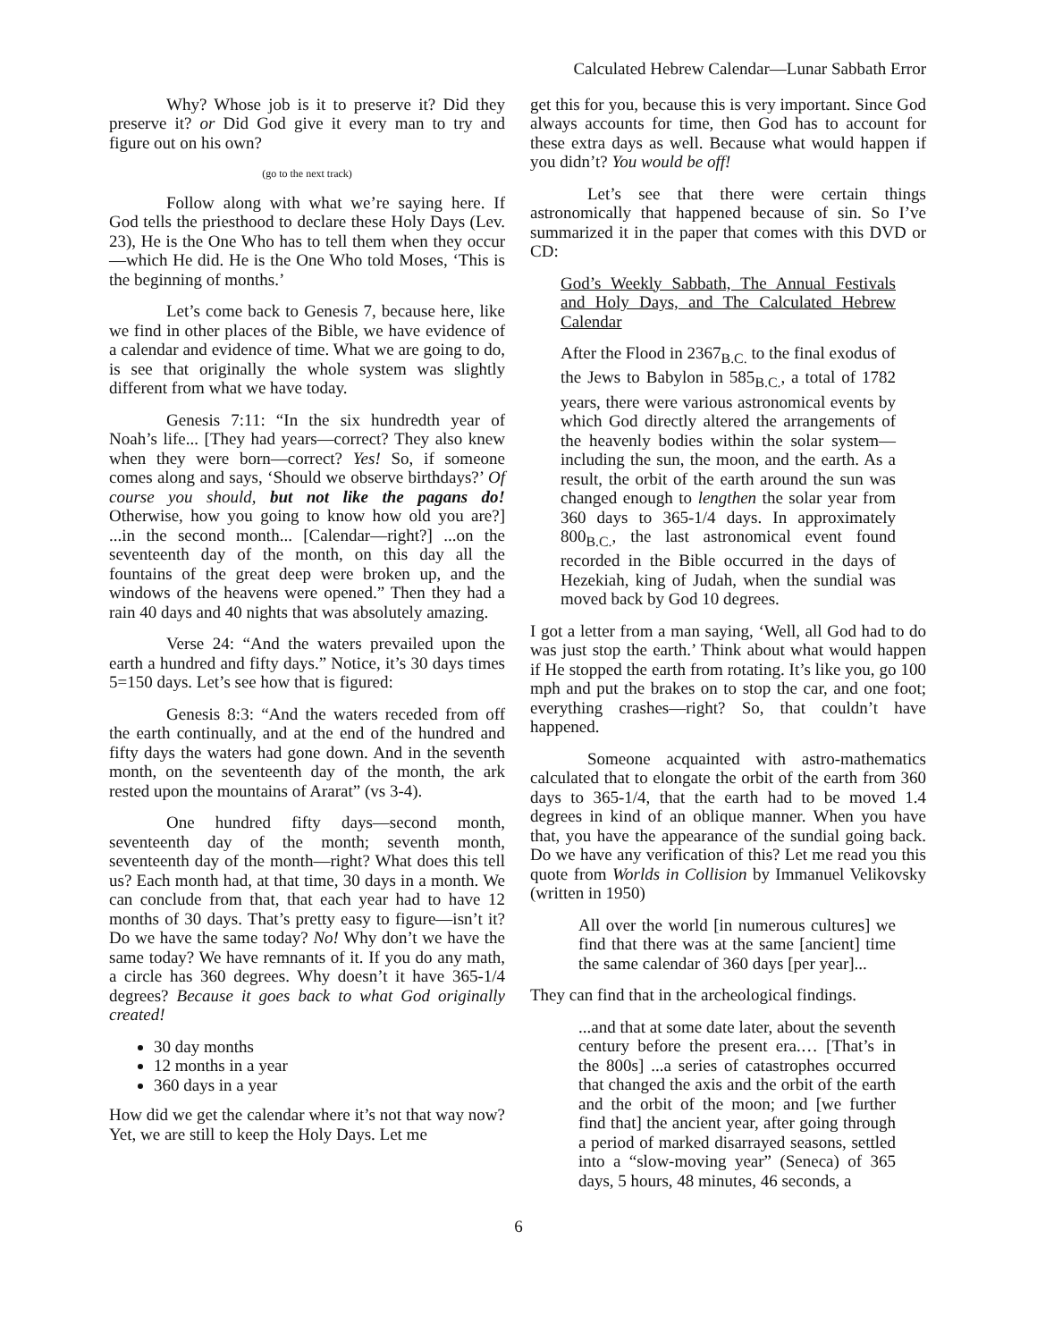Calculated Hebrew Calendar—Lunar Sabbath Error
Why? Whose job is it to preserve it? Did they preserve it? or Did God give it every man to try and figure out on his own?
(go to the next track)
Follow along with what we’re saying here. If God tells the priesthood to declare these Holy Days (Lev. 23), He is the One Who has to tell them when they occur—which He did. He is the One Who told Moses, ‘This is the beginning of months.’
Let’s come back to Genesis 7, because here, like we find in other places of the Bible, we have evidence of a calendar and evidence of time. What we are going to do, is see that originally the whole system was slightly different from what we have today.
Genesis 7:11: “In the six hundredth year of Noah’s life... [They had years—correct? They also knew when they were born—correct? Yes! So, if someone comes along and says, ‘Should we observe birthdays?’ Of course you should, but not like the pagans do! Otherwise, how you going to know how old you are?] ...in the second month... [Calendar—right?] ...on the seventeenth day of the month, on this day all the fountains of the great deep were broken up, and the windows of the heavens were opened.” Then they had a rain 40 days and 40 nights that was absolutely amazing.
Verse 24: “And the waters prevailed upon the earth a hundred and fifty days.” Notice, it’s 30 days times 5=150 days. Let’s see how that is figured:
Genesis 8:3: “And the waters receded from off the earth continually, and at the end of the hundred and fifty days the waters had gone down. And in the seventh month, on the seventeenth day of the month, the ark rested upon the mountains of Ararat” (vs 3-4).
One hundred fifty days—second month, seventeenth day of the month; seventh month, seventeenth day of the month—right? What does this tell us? Each month had, at that time, 30 days in a month. We can conclude from that, that each year had to have 12 months of 30 days. That’s pretty easy to figure—isn’t it? Do we have the same today? No! Why don’t we have the same today? We have remnants of it. If you do any math, a circle has 360 degrees. Why doesn’t it have 365-1/4 degrees? Because it goes back to what God originally created!
30 day months
12 months in a year
360 days in a year
How did we get the calendar where it’s not that way now? Yet, we are still to keep the Holy Days. Let me
get this for you, because this is very important. Since God always accounts for time, then God has to account for these extra days as well. Because what would happen if you didn’t? You would be off!
Let’s see that there were certain things astronomically that happened because of sin. So I’ve summarized it in the paper that comes with this DVD or CD:
God’s Weekly Sabbath, The Annual Festivals and Holy Days, and The Calculated Hebrew Calendar
After the Flood in 2367<sub>B.C.</sub> to the final exodus of the Jews to Babylon in 585<sub>B.C.</sub>, a total of 1782 years, there were various astronomical events by which God directly altered the arrangements of the heavenly bodies within the solar system—including the sun, the moon, and the earth. As a result, the orbit of the earth around the sun was changed enough to lengthen the solar year from 360 days to 365-1/4 days. In approximately 800<sub>B.C.</sub>, the last astronomical event found recorded in the Bible occurred in the days of Hezekiah, king of Judah, when the sundial was moved back by God 10 degrees.
I got a letter from a man saying, ‘Well, all God had to do was just stop the earth.’ Think about what would happen if He stopped the earth from rotating. It’s like you, go 100 mph and put the brakes on to stop the car, and one foot; everything crashes—right? So, that couldn’t have happened.
Someone acquainted with astro-mathematics calculated that to elongate the orbit of the earth from 360 days to 365-1/4, that the earth had to be moved 1.4 degrees in kind of an oblique manner. When you have that, you have the appearance of the sundial going back. Do we have any verification of this? Let me read you this quote from Worlds in Collision by Immanuel Velikovsky (written in 1950)
All over the world [in numerous cultures] we find that there was at the same [ancient] time the same calendar of 360 days [per year]...
They can find that in the archeological findings.
...and that at some date later, about the seventh century before the present era.… [That’s in the 800s] ...a series of catastrophes occurred that changed the axis and the orbit of the earth and the orbit of the moon; and [we further find that] the ancient year, after going through a period of marked disarrayed seasons, settled into a “slow-moving year” (Seneca) of 365 days, 5 hours, 48 minutes, 46 seconds, a
6